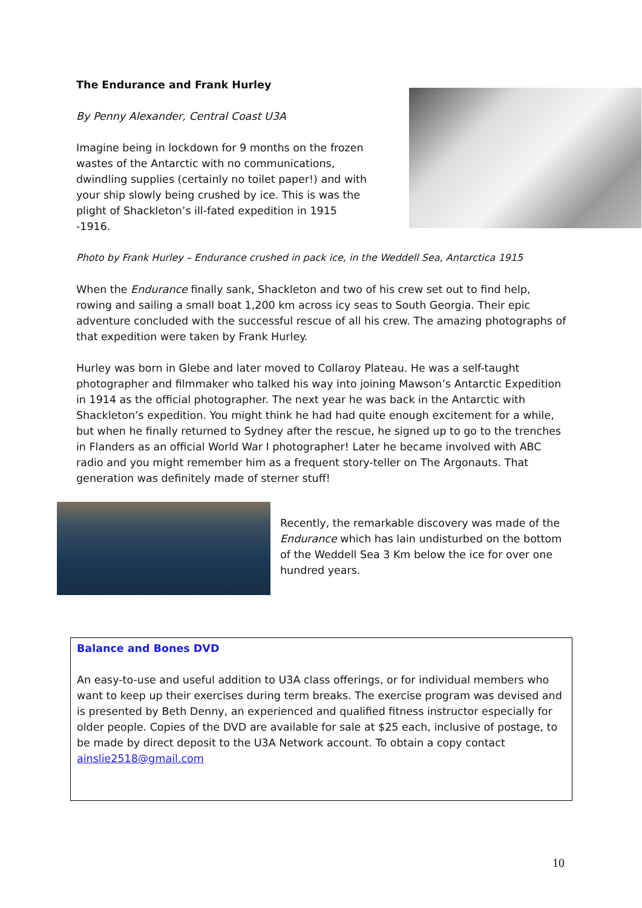The Endurance and Frank Hurley
By Penny Alexander, Central Coast U3A
Imagine being in lockdown for 9 months on the frozen wastes of the Antarctic with no communications, dwindling supplies (certainly no toilet paper!) and with your ship slowly being crushed by ice. This is was the plight of Shackleton’s ill-fated expedition in 1915 -1916.
Photo by Frank Hurley – Endurance crushed in pack ice, in the Weddell Sea, Antarctica 1915
When the Endurance finally sank, Shackleton and two of his crew set out to find help, rowing and sailing a small boat 1,200 km across icy seas to South Georgia. Their epic adventure concluded with the successful rescue of all his crew. The amazing photographs of that expedition were taken by Frank Hurley.
Hurley was born in Glebe and later moved to Collaroy Plateau. He was a self-taught photographer and filmmaker who talked his way into joining Mawson’s Antarctic Expedition in 1914 as the official photographer. The next year he was back in the Antarctic with Shackleton’s expedition. You might think he had had quite enough excitement for a while, but when he finally returned to Sydney after the rescue, he signed up to go to the trenches in Flanders as an official World War I photographer! Later he became involved with ABC radio and you might remember him as a frequent story-teller on The Argonauts. That generation was definitely made of sterner stuff!
Recently, the remarkable discovery was made of the Endurance which has lain undisturbed on the bottom of the Weddell Sea 3 Km below the ice for over one hundred years.
Balance and Bones DVD
An easy-to-use and useful addition to U3A class offerings, or for individual members who want to keep up their exercises during term breaks. The exercise program was devised and is presented by Beth Denny, an experienced and qualified fitness instructor especially for older people. Copies of the DVD are available for sale at $25 each, inclusive of postage, to be made by direct deposit to the U3A Network account. To obtain a copy contact ainslie2518@gmail.com
10